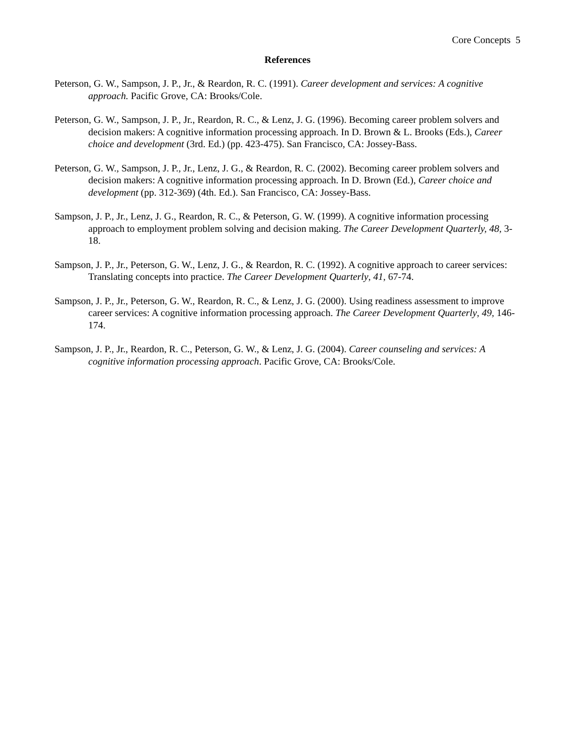Core Concepts 5
References
Peterson, G. W., Sampson, J. P., Jr., & Reardon, R. C. (1991). Career development and services: A cognitive approach. Pacific Grove, CA: Brooks/Cole.
Peterson, G. W., Sampson, J. P., Jr., Reardon, R. C., & Lenz, J. G. (1996). Becoming career problem solvers and decision makers: A cognitive information processing approach. In D. Brown & L. Brooks (Eds.), Career choice and development (3rd. Ed.) (pp. 423-475). San Francisco, CA: Jossey-Bass.
Peterson, G. W., Sampson, J. P., Jr., Lenz, J. G., & Reardon, R. C. (2002). Becoming career problem solvers and decision makers: A cognitive information processing approach. In D. Brown (Ed.), Career choice and development (pp. 312-369) (4th. Ed.). San Francisco, CA: Jossey-Bass.
Sampson, J. P., Jr., Lenz, J. G., Reardon, R. C., & Peterson, G. W. (1999). A cognitive information processing approach to employment problem solving and decision making. The Career Development Quarterly, 48, 3-18.
Sampson, J. P., Jr., Peterson, G. W., Lenz, J. G., & Reardon, R. C. (1992). A cognitive approach to career services: Translating concepts into practice. The Career Development Quarterly, 41, 67-74.
Sampson, J. P., Jr., Peterson, G. W., Reardon, R. C., & Lenz, J. G. (2000). Using readiness assessment to improve career services: A cognitive information processing approach. The Career Development Quarterly, 49, 146-174.
Sampson, J. P., Jr., Reardon, R. C., Peterson, G. W., & Lenz, J. G. (2004). Career counseling and services: A cognitive information processing approach. Pacific Grove, CA: Brooks/Cole.